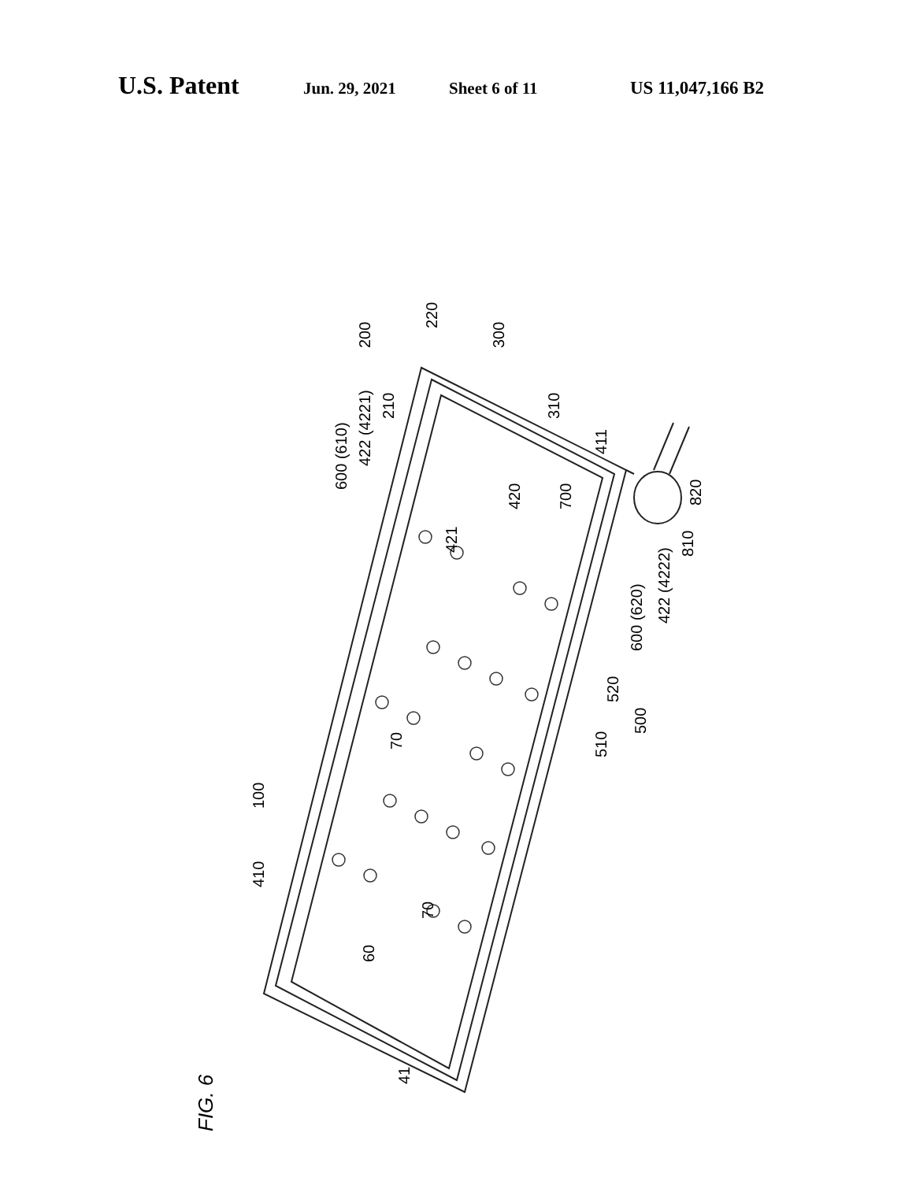U.S. Patent Jun. 29, 2021 Sheet 6 of 11 US 11,047,166 B2
200
220
300
310
210
422 (4221)
600 (610)
411
420
700
820
421
810
422 (4222)
600 (620)
520
500
510
70
100
410
70
60
41
FIG. 6